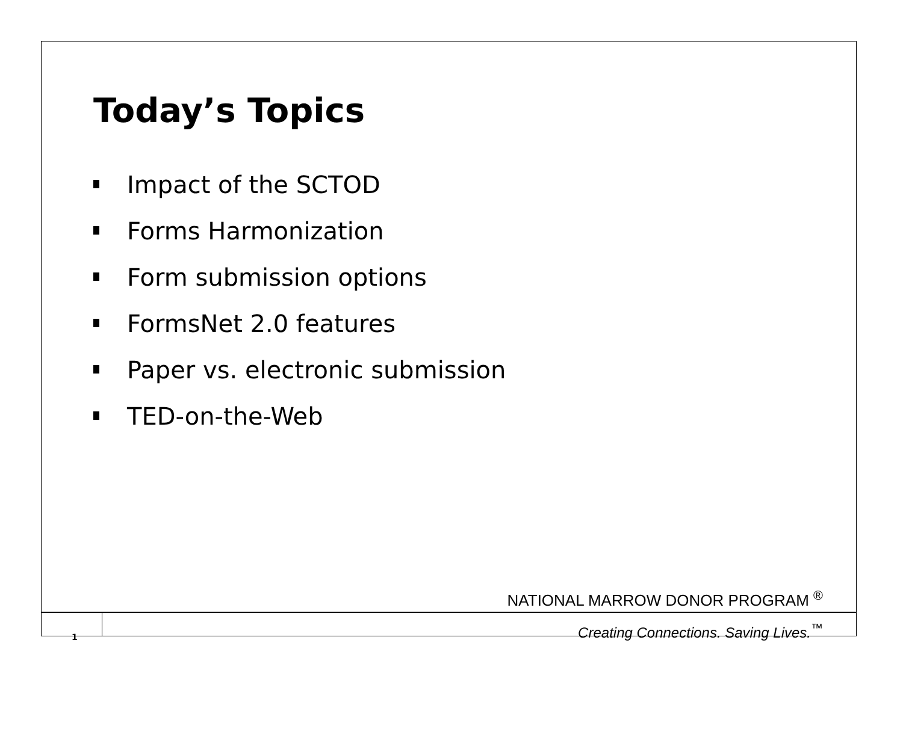Today’s Topics
Impact of the SCTOD
Forms Harmonization
Form submission options
FormsNet 2.0 features
Paper vs. electronic submission
TED-on-the-Web
NATIONAL MARROW DONOR PROGRAM <sup>®</sup>
1
Creating Connections. Saving Lives.<sup>™</sup>